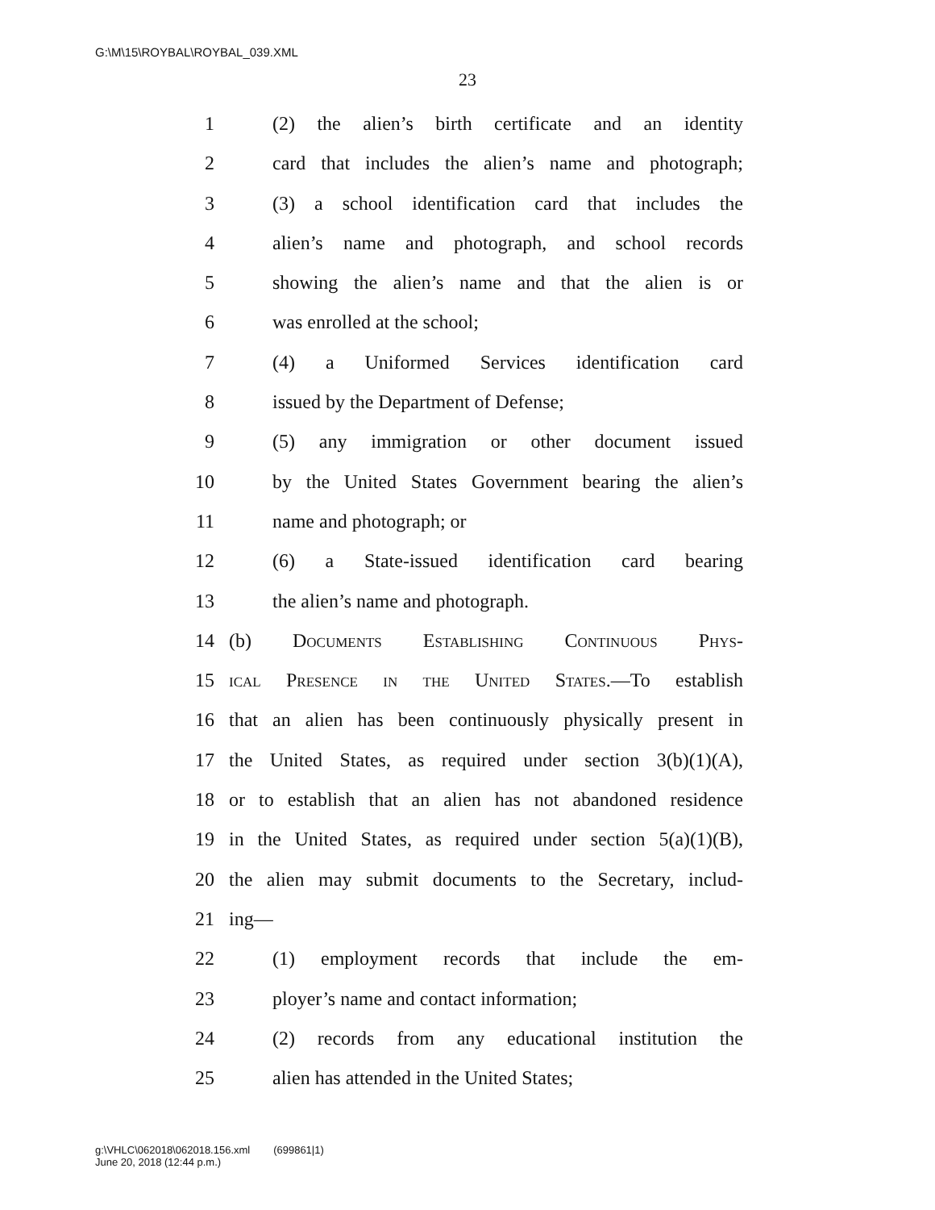G:\M\15\ROYBAL\ROYBAL_039.XML
23
1 (2) the alien’s birth certificate and an identity
2 card that includes the alien’s name and photograph;
3 (3) a school identification card that includes the
4 alien’s name and photograph, and school records
5 showing the alien’s name and that the alien is or
6 was enrolled at the school;
7 (4) a Uniformed Services identification card
8 issued by the Department of Defense;
9 (5) any immigration or other document issued
10 by the United States Government bearing the alien’s
11 name and photograph; or
12 (6) a State-issued identification card bearing
13 the alien’s name and photograph.
14 (b) Documents Establishing Continuous Phys-
15 ical Presence in the United States.—To establish
16 that an alien has been continuously physically present in
17 the United States, as required under section 3(b)(1)(A),
18 or to establish that an alien has not abandoned residence
19 in the United States, as required under section 5(a)(1)(B),
20 the alien may submit documents to the Secretary, includ-
21 ing—
22 (1) employment records that include the em-
23 ployer’s name and contact information;
24 (2) records from any educational institution the
25 alien has attended in the United States;
g:\VHLC\062018\062018.156.xml (699861|1)
June 20, 2018 (12:44 p.m.)